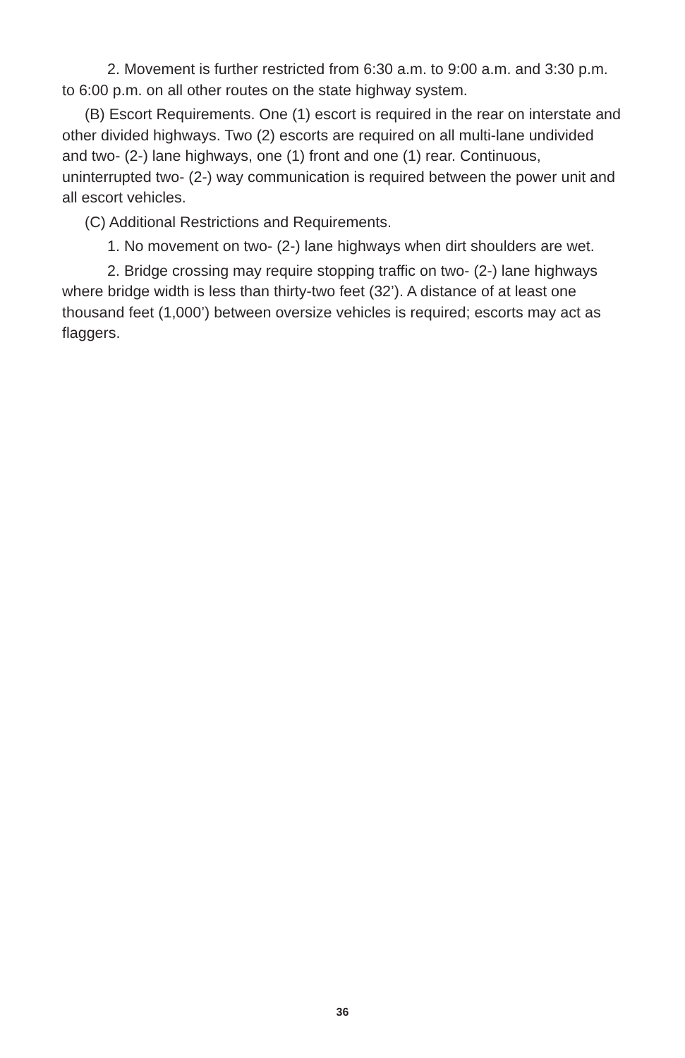2. Movement is further restricted from 6:30 a.m. to 9:00 a.m. and 3:30 p.m. to 6:00 p.m. on all other routes on the state highway system.
(B) Escort Requirements. One (1) escort is required in the rear on interstate and other divided highways. Two (2) escorts are required on all multi-lane undivided and two- (2-) lane highways, one (1) front and one (1) rear. Continuous, uninterrupted two- (2-) way communication is required between the power unit and all escort vehicles.
(C) Additional Restrictions and Requirements.
1. No movement on two- (2-) lane highways when dirt shoulders are wet.
2. Bridge crossing may require stopping traffic on two- (2-) lane highways where bridge width is less than thirty-two feet (32’). A distance of at least one thousand feet (1,000’) between oversize vehicles is required; escorts may act as flaggers.
36